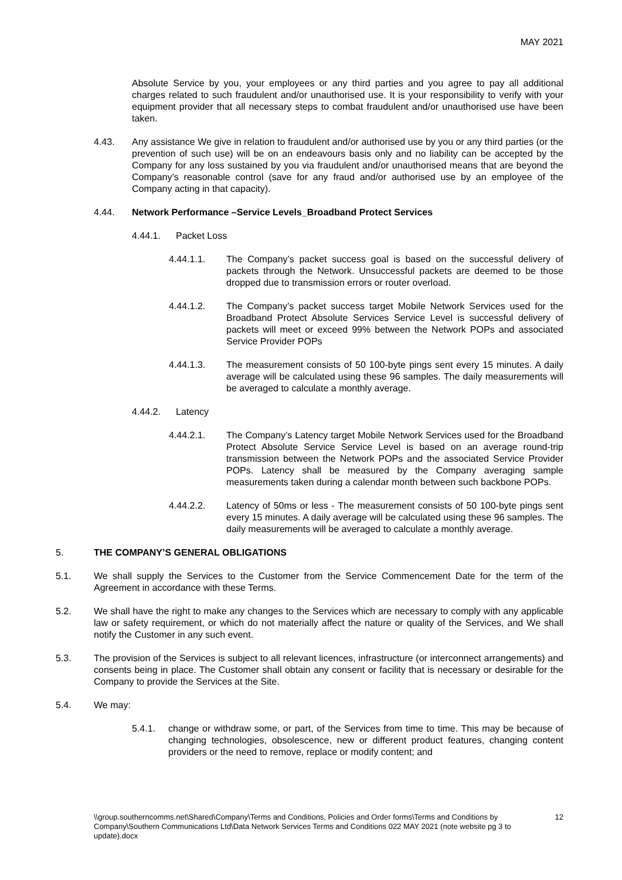MAY 2021
Absolute Service by you, your employees or any third parties and you agree to pay all additional charges related to such fraudulent and/or unauthorised use. It is your responsibility to verify with your equipment provider that all necessary steps to combat fraudulent and/or unauthorised use have been taken.
4.43. Any assistance We give in relation to fraudulent and/or authorised use by you or any third parties (or the prevention of such use) will be on an endeavours basis only and no liability can be accepted by the Company for any loss sustained by you via fraudulent and/or unauthorised means that are beyond the Company’s reasonable control (save for any fraud and/or authorised use by an employee of the Company acting in that capacity).
4.44. Network Performance –Service Levels_Broadband Protect Services
4.44.1. Packet Loss
4.44.1.1. The Company’s packet success goal is based on the successful delivery of packets through the Network. Unsuccessful packets are deemed to be those dropped due to transmission errors or router overload.
4.44.1.2. The Company’s packet success target Mobile Network Services used for the Broadband Protect Absolute Services Service Level is successful delivery of packets will meet or exceed 99% between the Network POPs and associated Service Provider POPs
4.44.1.3. The measurement consists of 50 100-byte pings sent every 15 minutes. A daily average will be calculated using these 96 samples. The daily measurements will be averaged to calculate a monthly average.
4.44.2. Latency
4.44.2.1. The Company’s Latency target Mobile Network Services used for the Broadband Protect Absolute Service Service Level is based on an average round-trip transmission between the Network POPs and the associated Service Provider POPs. Latency shall be measured by the Company averaging sample measurements taken during a calendar month between such backbone POPs.
4.44.2.2. Latency of 50ms or less - The measurement consists of 50 100-byte pings sent every 15 minutes. A daily average will be calculated using these 96 samples. The daily measurements will be averaged to calculate a monthly average.
5. THE COMPANY’S GENERAL OBLIGATIONS
5.1. We shall supply the Services to the Customer from the Service Commencement Date for the term of the Agreement in accordance with these Terms.
5.2. We shall have the right to make any changes to the Services which are necessary to comply with any applicable law or safety requirement, or which do not materially affect the nature or quality of the Services, and We shall notify the Customer in any such event.
5.3. The provision of the Services is subject to all relevant licences, infrastructure (or interconnect arrangements) and consents being in place. The Customer shall obtain any consent or facility that is necessary or desirable for the Company to provide the Services at the Site.
5.4. We may:
5.4.1. change or withdraw some, or part, of the Services from time to time. This may be because of changing technologies, obsolescence, new or different product features, changing content providers or the need to remove, replace or modify content; and
\\group.southerncomms.net\Shared\Company\Terms and Conditions, Policies and Order forms\Terms and Conditions by Company\Southern Communications Ltd\Data Network Services Terms and Conditions 022 MAY 2021 (note website pg 3 to update).docx
12